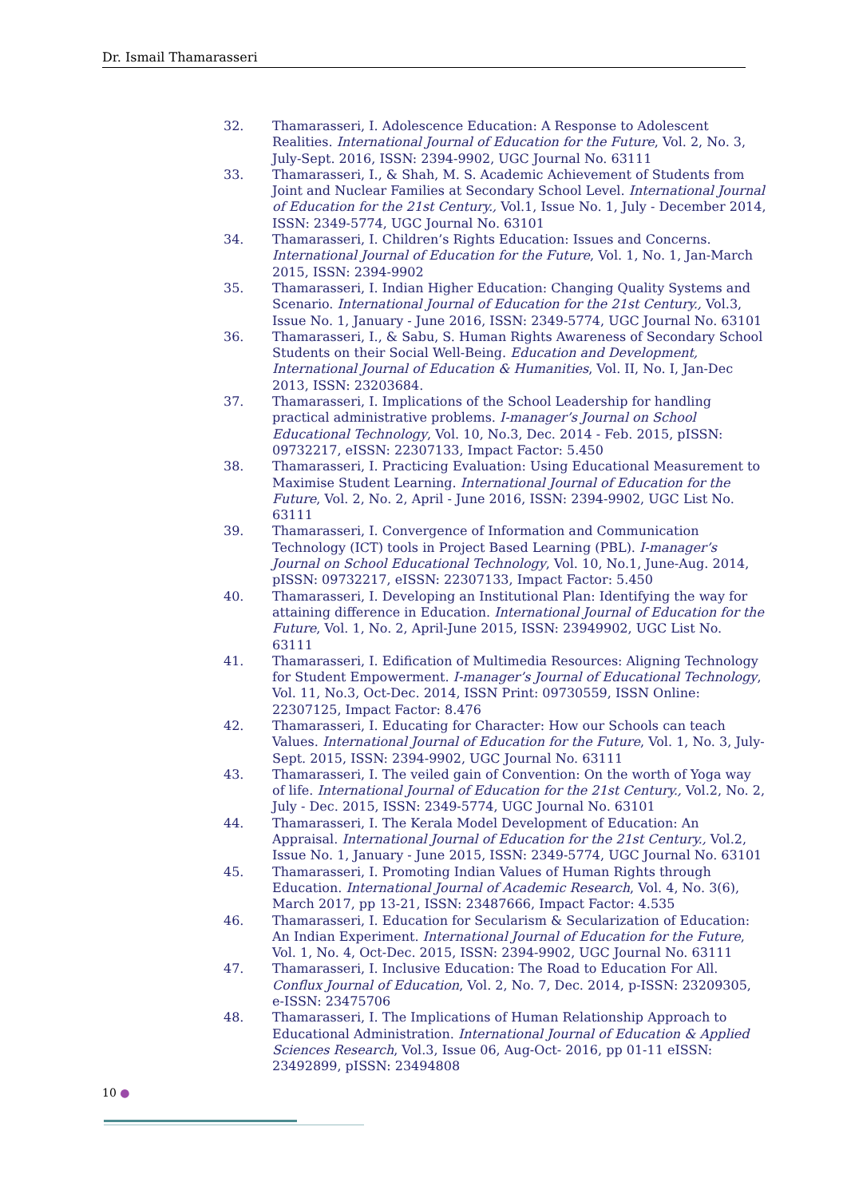Dr. Ismail Thamarasseri
32. Thamarasseri, I. Adolescence Education: A Response to Adolescent Realities. International Journal of Education for the Future, Vol. 2, No. 3, July-Sept. 2016, ISSN: 2394-9902, UGC Journal No. 63111
33. Thamarasseri, I., & Shah, M. S. Academic Achievement of Students from Joint and Nuclear Families at Secondary School Level. International Journal of Education for the 21st Century., Vol.1, Issue No. 1, July - December 2014, ISSN: 2349-5774, UGC Journal No. 63101
34. Thamarasseri, I. Children’s Rights Education: Issues and Concerns. International Journal of Education for the Future, Vol. 1, No. 1, Jan-March 2015, ISSN: 2394-9902
35. Thamarasseri, I. Indian Higher Education: Changing Quality Systems and Scenario. International Journal of Education for the 21st Century., Vol.3, Issue No. 1, January - June 2016, ISSN: 2349-5774, UGC Journal No. 63101
36. Thamarasseri, I., & Sabu, S. Human Rights Awareness of Secondary School Students on their Social Well-Being. Education and Development, International Journal of Education & Humanities, Vol. II, No. I, Jan-Dec 2013, ISSN: 23203684.
37. Thamarasseri, I. Implications of the School Leadership for handling practical administrative problems. I-manager’s Journal on School Educational Technology, Vol. 10, No.3, Dec. 2014 - Feb. 2015, pISSN: 09732217, eISSN: 22307133, Impact Factor: 5.450
38. Thamarasseri, I. Practicing Evaluation: Using Educational Measurement to Maximise Student Learning. International Journal of Education for the Future, Vol. 2, No. 2, April - June 2016, ISSN: 2394-9902, UGC List No. 63111
39. Thamarasseri, I. Convergence of Information and Communication Technology (ICT) tools in Project Based Learning (PBL). I-manager’s Journal on School Educational Technology, Vol. 10, No.1, June-Aug. 2014, pISSN: 09732217, eISSN: 22307133, Impact Factor: 5.450
40. Thamarasseri, I. Developing an Institutional Plan: Identifying the way for attaining difference in Education. International Journal of Education for the Future, Vol. 1, No. 2, April-June 2015, ISSN: 23949902, UGC List No. 63111
41. Thamarasseri, I. Edification of Multimedia Resources: Aligning Technology for Student Empowerment. I-manager’s Journal of Educational Technology, Vol. 11, No.3, Oct-Dec. 2014, ISSN Print: 09730559, ISSN Online: 22307125, Impact Factor: 8.476
42. Thamarasseri, I. Educating for Character: How our Schools can teach Values. International Journal of Education for the Future, Vol. 1, No. 3, July-Sept. 2015, ISSN: 2394-9902, UGC Journal No. 63111
43. Thamarasseri, I. The veiled gain of Convention: On the worth of Yoga way of life. International Journal of Education for the 21st Century., Vol.2, No. 2, July - Dec. 2015, ISSN: 2349-5774, UGC Journal No. 63101
44. Thamarasseri, I. The Kerala Model Development of Education: An Appraisal. International Journal of Education for the 21st Century., Vol.2, Issue No. 1, January - June 2015, ISSN: 2349-5774, UGC Journal No. 63101
45. Thamarasseri, I. Promoting Indian Values of Human Rights through Education. International Journal of Academic Research, Vol. 4, No. 3(6), March 2017, pp 13-21, ISSN: 23487666, Impact Factor: 4.535
46. Thamarasseri, I. Education for Secularism & Secularization of Education: An Indian Experiment. International Journal of Education for the Future, Vol. 1, No. 4, Oct-Dec. 2015, ISSN: 2394-9902, UGC Journal No. 63111
47. Thamarasseri, I. Inclusive Education: The Road to Education For All. Conflux Journal of Education, Vol. 2, No. 7, Dec. 2014, p-ISSN: 23209305, e-ISSN: 23475706
48. Thamarasseri, I. The Implications of Human Relationship Approach to Educational Administration. International Journal of Education & Applied Sciences Research, Vol.3, Issue 06, Aug-Oct- 2016, pp 01-11 eISSN: 23492899, pISSN: 23494808
10 ●